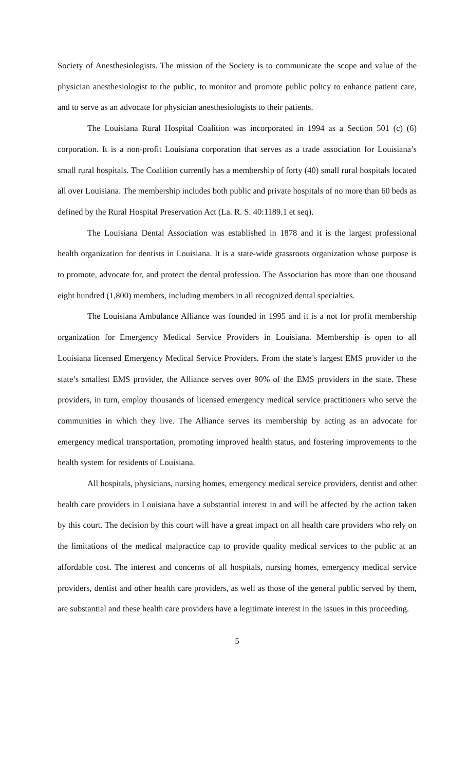Society of Anesthesiologists. The mission of the Society is to communicate the scope and value of the physician anesthesiologist to the public, to monitor and promote public policy to enhance patient care, and to serve as an advocate for physician anesthesiologists to their patients.
The Louisiana Rural Hospital Coalition was incorporated in 1994 as a Section 501 (c) (6) corporation. It is a non-profit Louisiana corporation that serves as a trade association for Louisiana’s small rural hospitals. The Coalition currently has a membership of forty (40) small rural hospitals located all over Louisiana. The membership includes both public and private hospitals of no more than 60 beds as defined by the Rural Hospital Preservation Act (La. R. S. 40:1189.1 et seq).
The Louisiana Dental Association was established in 1878 and it is the largest professional health organization for dentists in Louisiana. It is a state-wide grassroots organization whose purpose is to promote, advocate for, and protect the dental profession. The Association has more than one thousand eight hundred (1,800) members, including members in all recognized dental specialties.
The Louisiana Ambulance Alliance was founded in 1995 and it is a not for profit membership organization for Emergency Medical Service Providers in Louisiana. Membership is open to all Louisiana licensed Emergency Medical Service Providers. From the state’s largest EMS provider to the state’s smallest EMS provider, the Alliance serves over 90% of the EMS providers in the state. These providers, in turn, employ thousands of licensed emergency medical service practitioners who serve the communities in which they live. The Alliance serves its membership by acting as an advocate for emergency medical transportation, promoting improved health status, and fostering improvements to the health system for residents of Louisiana.
All hospitals, physicians, nursing homes, emergency medical service providers, dentist and other health care providers in Louisiana have a substantial interest in and will be affected by the action taken by this court. The decision by this court will have a great impact on all health care providers who rely on the limitations of the medical malpractice cap to provide quality medical services to the public at an affordable cost. The interest and concerns of all hospitals, nursing homes, emergency medical service providers, dentist and other health care providers, as well as those of the general public served by them, are substantial and these health care providers have a legitimate interest in the issues in this proceeding.
5